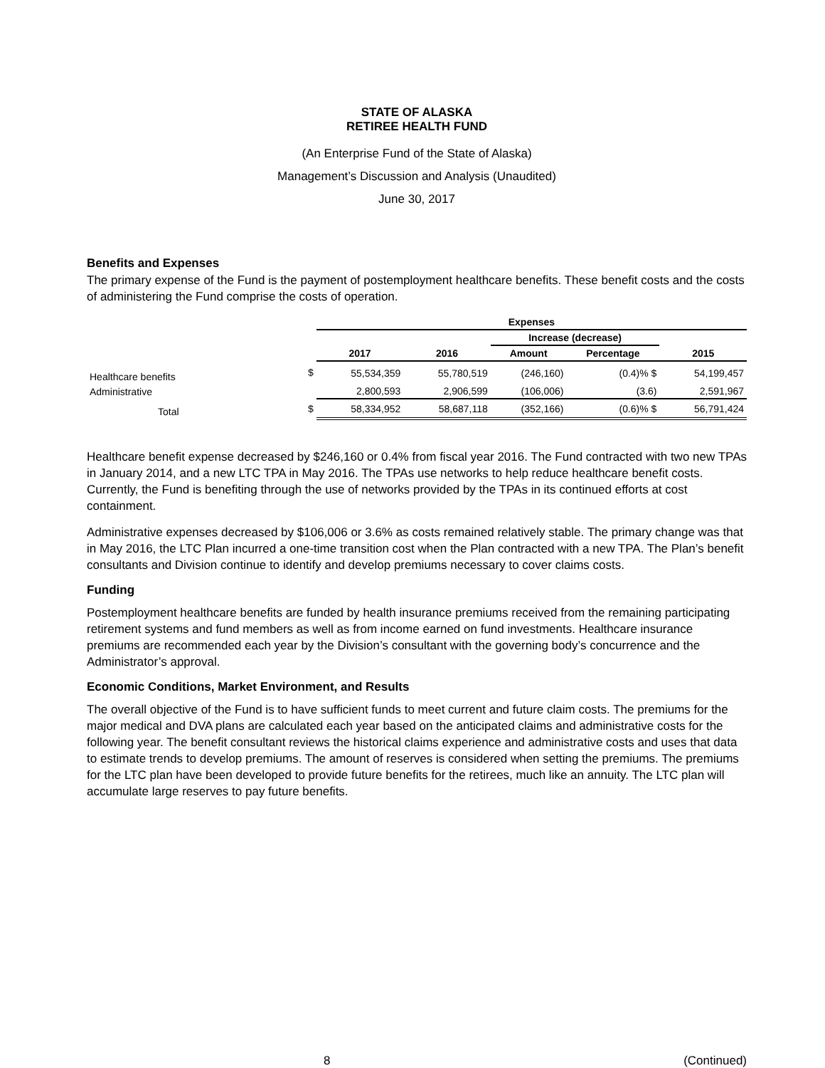STATE OF ALASKA
RETIREE HEALTH FUND
(An Enterprise Fund of the State of Alaska)
Management’s Discussion and Analysis (Unaudited)
June 30, 2017
Benefits and Expenses
The primary expense of the Fund is the payment of postemployment healthcare benefits. These benefit costs and the costs of administering the Fund comprise the costs of operation.
| | | Expenses | | | | |
| | | | | Increase (decrease) | | |
| | | 2017 | 2016 | Amount | Percentage | 2015 |
| Healthcare benefits | $ | 55,534,359 | 55,780,519 | (246,160) | (0.4)% $ | 54,199,457 |
| Administrative | | 2,800,593 | 2,906,599 | (106,006) | (3.6) | 2,591,967 |
| Total | $ | 58,334,952 | 58,687,118 | (352,166) | (0.6)% $ | 56,791,424 |
Healthcare benefit expense decreased by $246,160 or 0.4% from fiscal year 2016. The Fund contracted with two new TPAs in January 2014, and a new LTC TPA in May 2016. The TPAs use networks to help reduce healthcare benefit costs. Currently, the Fund is benefiting through the use of networks provided by the TPAs in its continued efforts at cost containment.
Administrative expenses decreased by $106,006 or 3.6% as costs remained relatively stable. The primary change was that in May 2016, the LTC Plan incurred a one-time transition cost when the Plan contracted with a new TPA. The Plan’s benefit consultants and Division continue to identify and develop premiums necessary to cover claims costs.
Funding
Postemployment healthcare benefits are funded by health insurance premiums received from the remaining participating retirement systems and fund members as well as from income earned on fund investments. Healthcare insurance premiums are recommended each year by the Division’s consultant with the governing body’s concurrence and the Administrator’s approval.
Economic Conditions, Market Environment, and Results
The overall objective of the Fund is to have sufficient funds to meet current and future claim costs. The premiums for the major medical and DVA plans are calculated each year based on the anticipated claims and administrative costs for the following year. The benefit consultant reviews the historical claims experience and administrative costs and uses that data to estimate trends to develop premiums. The amount of reserves is considered when setting the premiums. The premiums for the LTC plan have been developed to provide future benefits for the retirees, much like an annuity. The LTC plan will accumulate large reserves to pay future benefits.
8 (Continued)